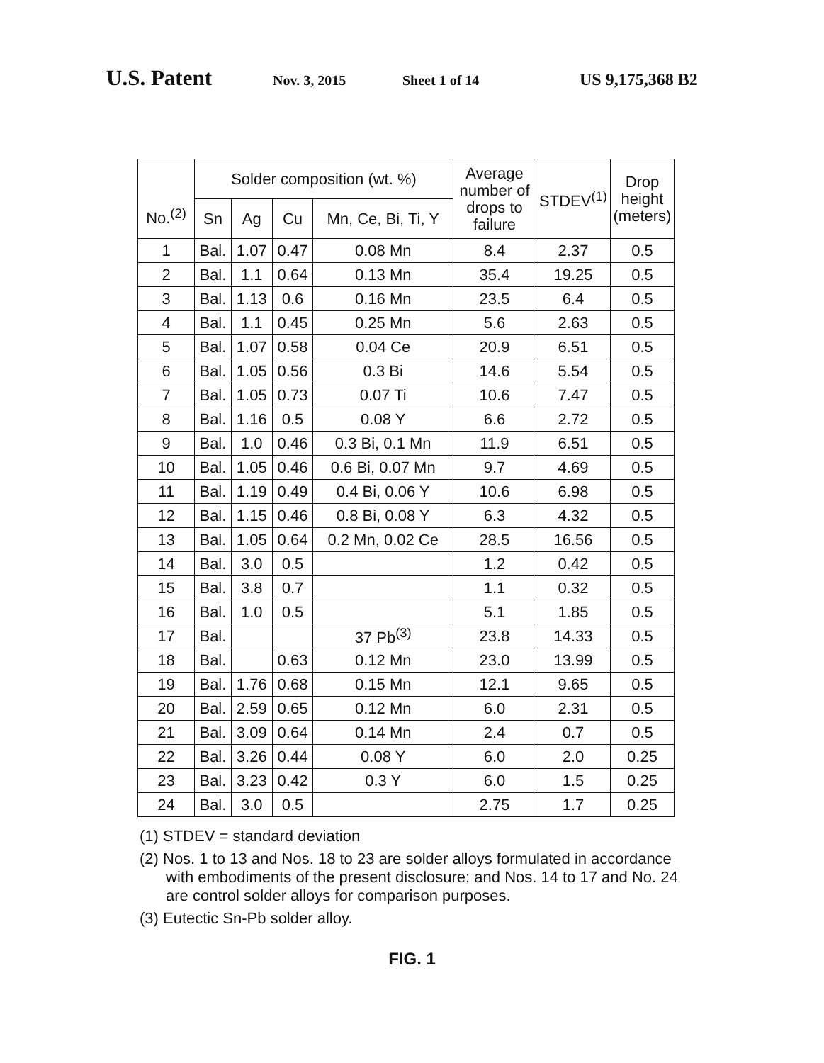U.S. Patent Nov. 3, 2015 Sheet 1 of 14 US 9,175,368 B2
| No.<sup>(2)</sup> | Solder composition (wt. %) | | | | Average number of drops to failure | STDEV<sup>(1)</sup> | Drop height (meters) |
| --- | --- | --- | --- | --- | --- | --- | --- |
| | Sn | Ag | Cu | Mn, Ce, Bi, Ti, Y | | | |
| 1 | Bal. | 1.07 | 0.47 | 0.08 Mn | 8.4 | 2.37 | 0.5 |
| 2 | Bal. | 1.1 | 0.64 | 0.13 Mn | 35.4 | 19.25 | 0.5 |
| 3 | Bal. | 1.13 | 0.6 | 0.16 Mn | 23.5 | 6.4 | 0.5 |
| 4 | Bal. | 1.1 | 0.45 | 0.25 Mn | 5.6 | 2.63 | 0.5 |
| 5 | Bal. | 1.07 | 0.58 | 0.04 Ce | 20.9 | 6.51 | 0.5 |
| 6 | Bal. | 1.05 | 0.56 | 0.3 Bi | 14.6 | 5.54 | 0.5 |
| 7 | Bal. | 1.05 | 0.73 | 0.07 Ti | 10.6 | 7.47 | 0.5 |
| 8 | Bal. | 1.16 | 0.5 | 0.08 Y | 6.6 | 2.72 | 0.5 |
| 9 | Bal. | 1.0 | 0.46 | 0.3 Bi, 0.1 Mn | 11.9 | 6.51 | 0.5 |
| 10 | Bal. | 1.05 | 0.46 | 0.6 Bi, 0.07 Mn | 9.7 | 4.69 | 0.5 |
| 11 | Bal. | 1.19 | 0.49 | 0.4 Bi, 0.06 Y | 10.6 | 6.98 | 0.5 |
| 12 | Bal. | 1.15 | 0.46 | 0.8 Bi, 0.08 Y | 6.3 | 4.32 | 0.5 |
| 13 | Bal. | 1.05 | 0.64 | 0.2 Mn, 0.02 Ce | 28.5 | 16.56 | 0.5 |
| 14 | Bal. | 3.0 | 0.5 | | 1.2 | 0.42 | 0.5 |
| 15 | Bal. | 3.8 | 0.7 | | 1.1 | 0.32 | 0.5 |
| 16 | Bal. | 1.0 | 0.5 | | 5.1 | 1.85 | 0.5 |
| 17 | Bal. | | | 37 Pb<sup>(3)</sup> | 23.8 | 14.33 | 0.5 |
| 18 | Bal. | | 0.63 | 0.12 Mn | 23.0 | 13.99 | 0.5 |
| 19 | Bal. | 1.76 | 0.68 | 0.15 Mn | 12.1 | 9.65 | 0.5 |
| 20 | Bal. | 2.59 | 0.65 | 0.12 Mn | 6.0 | 2.31 | 0.5 |
| 21 | Bal. | 3.09 | 0.64 | 0.14 Mn | 2.4 | 0.7 | 0.5 |
| 22 | Bal. | 3.26 | 0.44 | 0.08 Y | 6.0 | 2.0 | 0.25 |
| 23 | Bal. | 3.23 | 0.42 | 0.3 Y | 6.0 | 1.5 | 0.25 |
| 24 | Bal. | 3.0 | 0.5 | | 2.75 | 1.7 | 0.25 |
(1) STDEV = standard deviation
(2) Nos. 1 to 13 and Nos. 18 to 23 are solder alloys formulated in accordance with embodiments of the present disclosure; and Nos. 14 to 17 and No. 24 are control solder alloys for comparison purposes.
(3) Eutectic Sn-Pb solder alloy.
FIG. 1